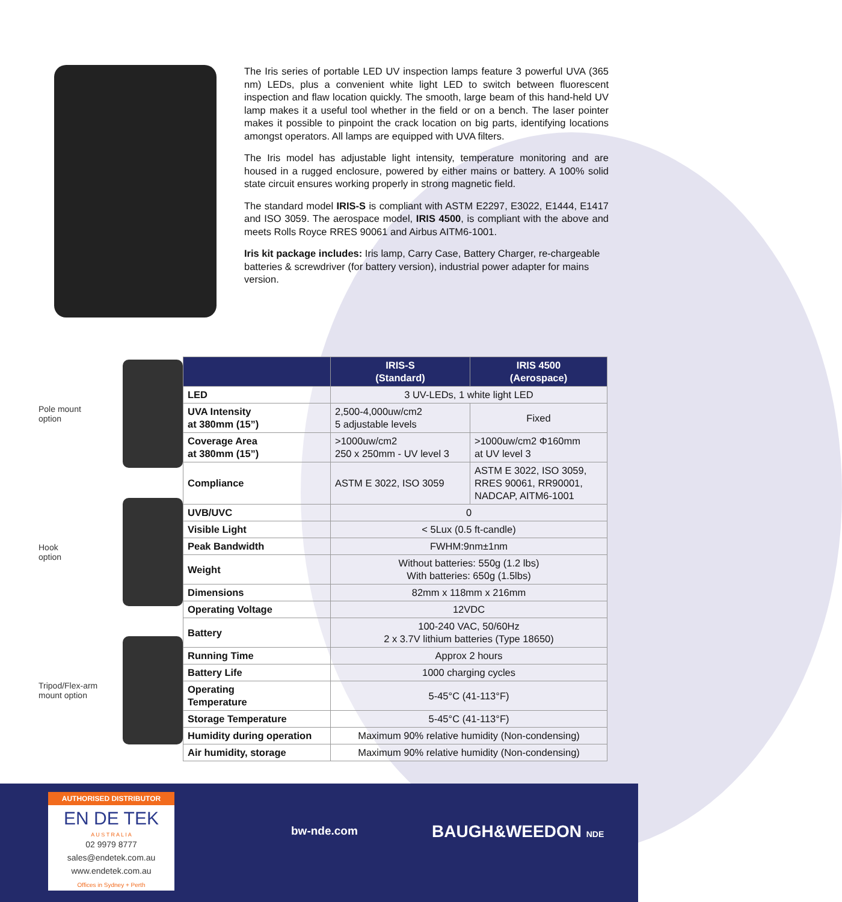The Iris series of portable LED UV inspection lamps feature 3 powerful UVA (365 nm) LEDs, plus a convenient white light LED to switch between fluorescent inspection and flaw location quickly. The smooth, large beam of this hand-held UV lamp makes it a useful tool whether in the field or on a bench. The laser pointer makes it possible to pinpoint the crack location on big parts, identifying locations amongst operators. All lamps are equipped with UVA filters.
The Iris model has adjustable light intensity, temperature monitoring and are housed in a rugged enclosure, powered by either mains or battery. A 100% solid state circuit ensures working properly in strong magnetic field.
The standard model IRIS-S is compliant with ASTM E2297, E3022, E1444, E1417 and ISO 3059. The aerospace model, IRIS 4500, is compliant with the above and meets Rolls Royce RRES 90061 and Airbus AITM6-1001.
Iris kit package includes: Iris lamp, Carry Case, Battery Charger, re-chargeable batteries & screwdriver (for battery version), industrial power adapter for mains version.
Pole mount
option
Hook
option
Tripod/Flex-arm
mount option
| | IRIS-S (Standard) | IRIS 4500 (Aerospace) |
| --- | --- | --- |
| LED | 3 UV-LEDs, 1 white light LED | |
| UVA Intensity at 380mm (15”) | 2,500-4,000uw/cm2 5 adjustable levels | Fixed |
| Coverage Area at 380mm (15”) | >1000uw/cm2 250 x 250mm - UV level 3 | >1000uw/cm2 Φ160mm at UV level 3 |
| Compliance | ASTM E 3022, ISO 3059 | ASTM E 3022, ISO 3059, RRES 90061, RR90001, NADCAP, AITM6-1001 |
| UVB/UVC | 0 | |
| Visible Light | < 5Lux (0.5 ft-candle) | |
| Peak Bandwidth | FWHM:9nm±1nm | |
| Weight | Without batteries: 550g (1.2 lbs) With batteries: 650g (1.5lbs) | |
| Dimensions | 82mm x 118mm x 216mm | |
| Operating Voltage | 12VDC | |
| Battery | 100-240 VAC, 50/60Hz 2 x 3.7V lithium batteries (Type 18650) | |
| Running Time | Approx 2 hours | |
| Battery Life | 1000 charging cycles | |
| Operating Temperature | 5-45°C (41-113°F) | |
| Storage Temperature | 5-45°C (41-113°F) | |
| Humidity during operation | Maximum 90% relative humidity (Non-condensing) | |
| Air humidity, storage | Maximum 90% relative humidity (Non-condensing) | |
AUTHORISED DISTRIBUTOR
EN DE TEK
A U S T R A L I A
02 9979 8777
sales@endetek.com.au
www.endetek.com.au
Offices in Sydney + Perth
bw-nde.com BAUGH&WEEDON NDE